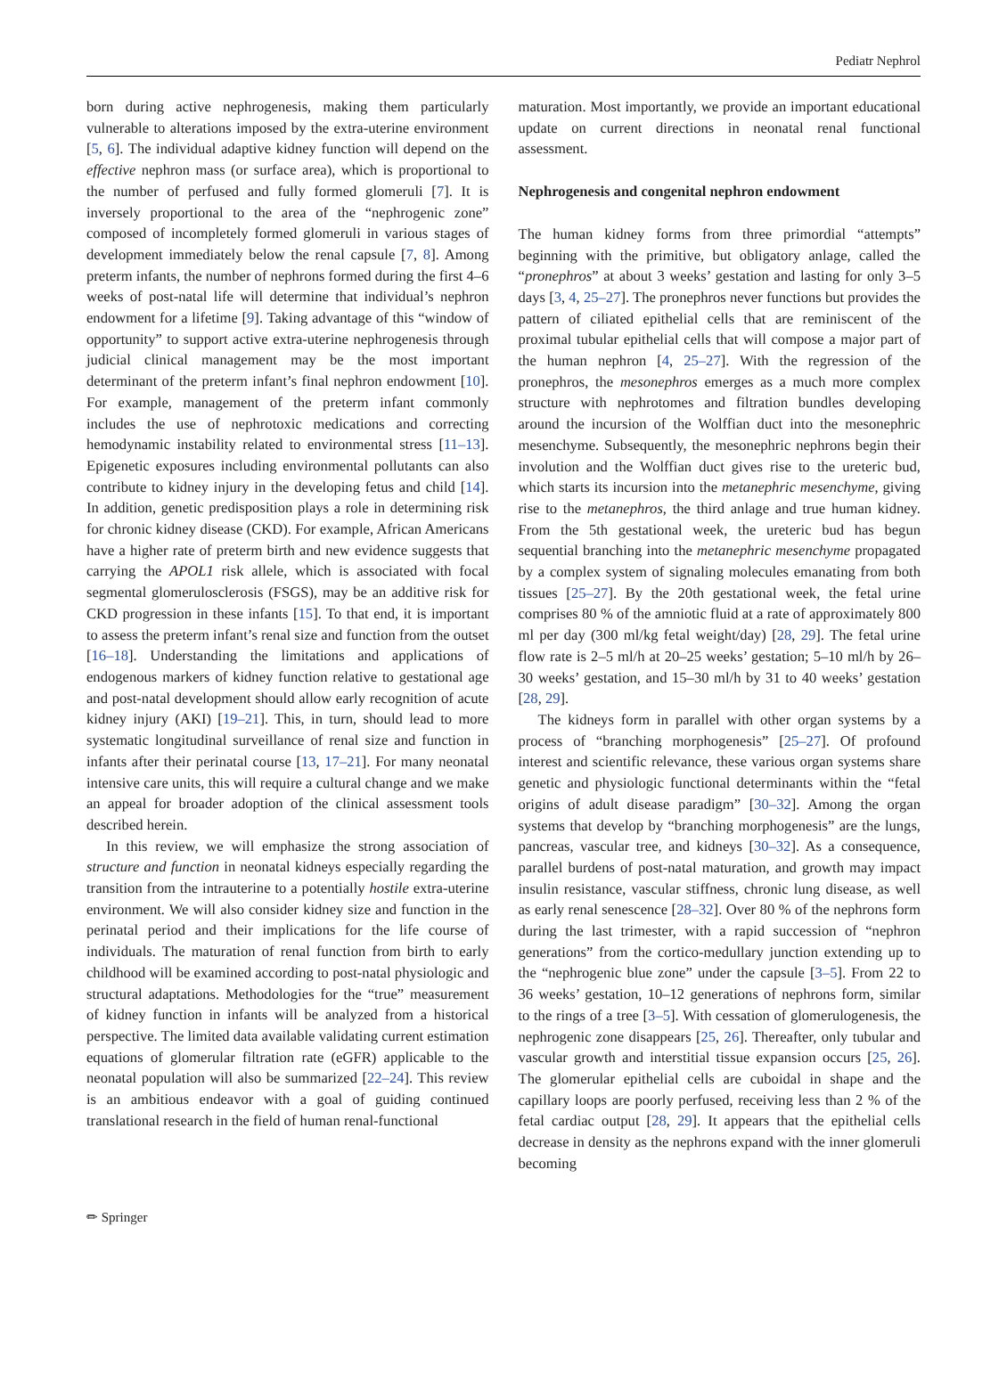Pediatr Nephrol
born during active nephrogenesis, making them particularly vulnerable to alterations imposed by the extra-uterine environment [5, 6]. The individual adaptive kidney function will depend on the effective nephron mass (or surface area), which is proportional to the number of perfused and fully formed glomeruli [7]. It is inversely proportional to the area of the “nephrogenic zone” composed of incompletely formed glomeruli in various stages of development immediately below the renal capsule [7, 8]. Among preterm infants, the number of nephrons formed during the first 4–6 weeks of post-natal life will determine that individual’s nephron endowment for a lifetime [9]. Taking advantage of this “window of opportunity” to support active extra-uterine nephrogenesis through judicial clinical management may be the most important determinant of the preterm infant’s final nephron endowment [10]. For example, management of the preterm infant commonly includes the use of nephrotoxic medications and correcting hemodynamic instability related to environmental stress [11–13]. Epigenetic exposures including environmental pollutants can also contribute to kidney injury in the developing fetus and child [14]. In addition, genetic predisposition plays a role in determining risk for chronic kidney disease (CKD). For example, African Americans have a higher rate of preterm birth and new evidence suggests that carrying the APOL1 risk allele, which is associated with focal segmental glomerulosclerosis (FSGS), may be an additive risk for CKD progression in these infants [15]. To that end, it is important to assess the preterm infant’s renal size and function from the outset [16–18]. Understanding the limitations and applications of endogenous markers of kidney function relative to gestational age and post-natal development should allow early recognition of acute kidney injury (AKI) [19–21]. This, in turn, should lead to more systematic longitudinal surveillance of renal size and function in infants after their perinatal course [13, 17–21]. For many neonatal intensive care units, this will require a cultural change and we make an appeal for broader adoption of the clinical assessment tools described herein.
In this review, we will emphasize the strong association of structure and function in neonatal kidneys especially regarding the transition from the intrauterine to a potentially hostile extra-uterine environment. We will also consider kidney size and function in the perinatal period and their implications for the life course of individuals. The maturation of renal function from birth to early childhood will be examined according to post-natal physiologic and structural adaptations. Methodologies for the “true” measurement of kidney function in infants will be analyzed from a historical perspective. The limited data available validating current estimation equations of glomerular filtration rate (eGFR) applicable to the neonatal population will also be summarized [22–24]. This review is an ambitious endeavor with a goal of guiding continued translational research in the field of human renal-functional
maturation. Most importantly, we provide an important educational update on current directions in neonatal renal functional assessment.
Nephrogenesis and congenital nephron endowment
The human kidney forms from three primordial “attempts” beginning with the primitive, but obligatory anlage, called the “pronephros” at about 3 weeks’ gestation and lasting for only 3–5 days [3, 4, 25–27]. The pronephros never functions but provides the pattern of ciliated epithelial cells that are reminiscent of the proximal tubular epithelial cells that will compose a major part of the human nephron [4, 25–27]. With the regression of the pronephros, the mesonephros emerges as a much more complex structure with nephrotomes and filtration bundles developing around the incursion of the Wolffian duct into the mesonephric mesenchyme. Subsequently, the mesonephric nephrons begin their involution and the Wolffian duct gives rise to the ureteric bud, which starts its incursion into the metanephric mesenchyme, giving rise to the metanephros, the third anlage and true human kidney. From the 5th gestational week, the ureteric bud has begun sequential branching into the metanephric mesenchyme propagated by a complex system of signaling molecules emanating from both tissues [25–27]. By the 20th gestational week, the fetal urine comprises 80 % of the amniotic fluid at a rate of approximately 800 ml per day (300 ml/kg fetal weight/day) [28, 29]. The fetal urine flow rate is 2–5 ml/h at 20–25 weeks’ gestation; 5–10 ml/h by 26–30 weeks’ gestation, and 15–30 ml/h by 31 to 40 weeks’ gestation [28, 29].
The kidneys form in parallel with other organ systems by a process of “branching morphogenesis” [25–27]. Of profound interest and scientific relevance, these various organ systems share genetic and physiologic functional determinants within the “fetal origins of adult disease paradigm” [30–32]. Among the organ systems that develop by “branching morphogenesis” are the lungs, pancreas, vascular tree, and kidneys [30–32]. As a consequence, parallel burdens of post-natal maturation, and growth may impact insulin resistance, vascular stiffness, chronic lung disease, as well as early renal senescence [28–32]. Over 80 % of the nephrons form during the last trimester, with a rapid succession of “nephron generations” from the cortico-medullary junction extending up to the “nephrogenic blue zone” under the capsule [3–5]. From 22 to 36 weeks’ gestation, 10–12 generations of nephrons form, similar to the rings of a tree [3–5]. With cessation of glomerulogenesis, the nephrogenic zone disappears [25, 26]. Thereafter, only tubular and vascular growth and interstitial tissue expansion occurs [25, 26]. The glomerular epithelial cells are cuboidal in shape and the capillary loops are poorly perfused, receiving less than 2 % of the fetal cardiac output [28, 29]. It appears that the epithelial cells decrease in density as the nephrons expand with the inner glomeruli becoming
✏ Springer